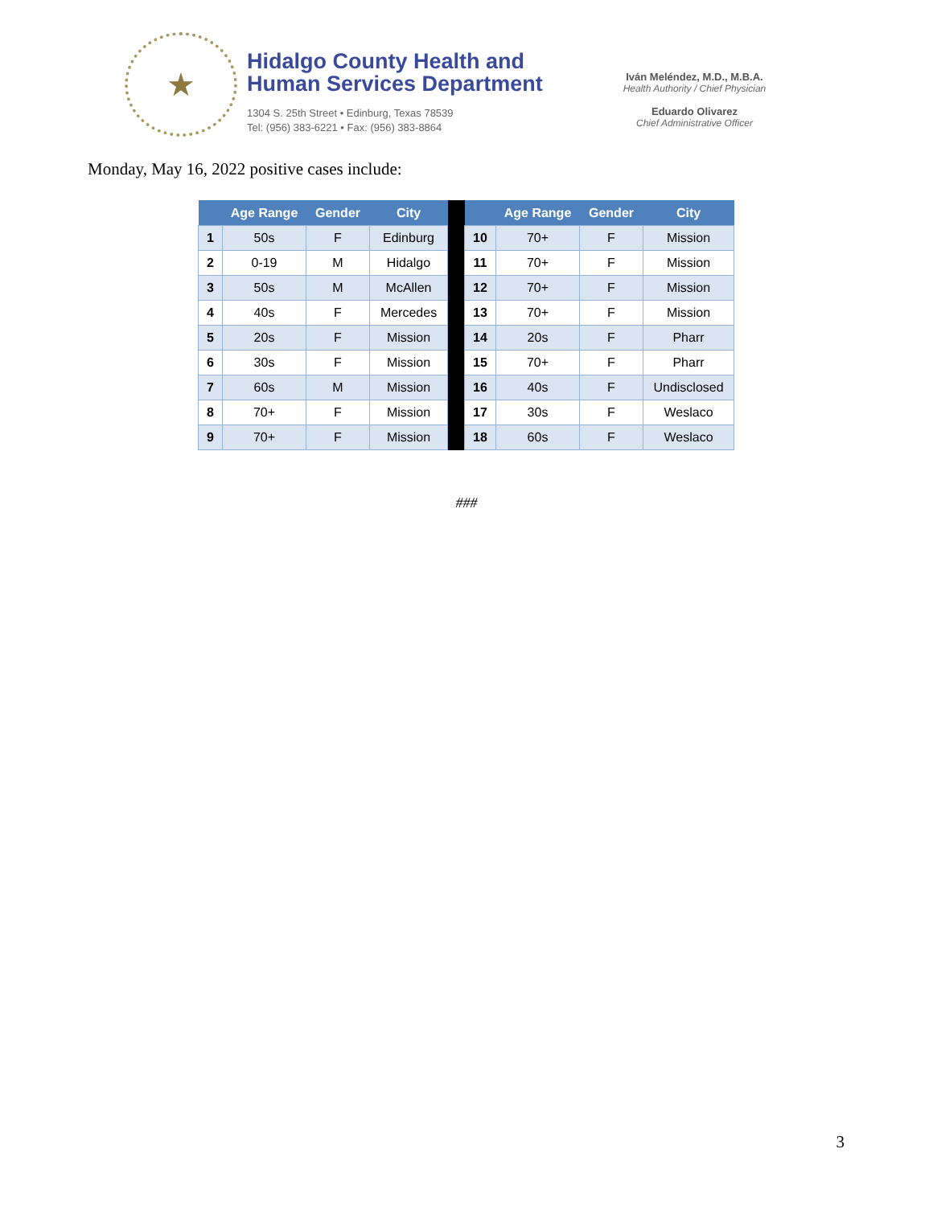★
Hidalgo County Health and
Human Services Department
1304 S. 25th Street • Edinburg, Texas 78539
Tel: (956) 383-6221 • Fax: (956) 383-8864
Iván Meléndez, M.D., M.B.A.
Health Authority / Chief Physician
Eduardo Olivarez
Chief Administrative Officer
Monday, May 16, 2022 positive cases include:
| | Age Range | Gender | City | | | Age Range | Gender | City |
| --- | --- | --- | --- | --- | --- | --- | --- | --- |
| 1 | 50s | F | Edinburg | | 10 | 70+ | F | Mission |
| 2 | 0-19 | M | Hidalgo | | 11 | 70+ | F | Mission |
| 3 | 50s | M | McAllen | | 12 | 70+ | F | Mission |
| 4 | 40s | F | Mercedes | | 13 | 70+ | F | Mission |
| 5 | 20s | F | Mission | | 14 | 20s | F | Pharr |
| 6 | 30s | F | Mission | | 15 | 70+ | F | Pharr |
| 7 | 60s | M | Mission | | 16 | 40s | F | Undisclosed |
| 8 | 70+ | F | Mission | | 17 | 30s | F | Weslaco |
| 9 | 70+ | F | Mission | | 18 | 60s | F | Weslaco |
###
3